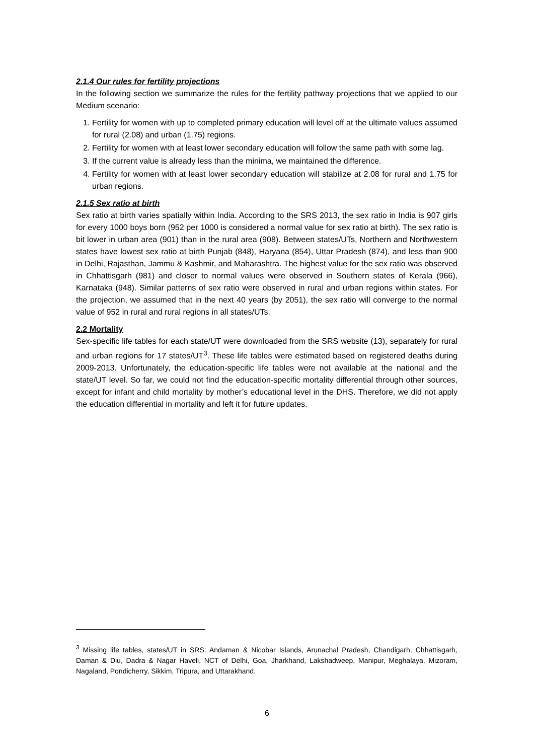2.1.4 Our rules for fertility projections
In the following section we summarize the rules for the fertility pathway projections that we applied to our Medium scenario:
1. Fertility for women with up to completed primary education will level off at the ultimate values assumed for rural (2.08) and urban (1.75) regions.
2. Fertility for women with at least lower secondary education will follow the same path with some lag.
3. If the current value is already less than the minima, we maintained the difference.
4. Fertility for women with at least lower secondary education will stabilize at 2.08 for rural and 1.75 for urban regions.
2.1.5 Sex ratio at birth
Sex ratio at birth varies spatially within India. According to the SRS 2013, the sex ratio in India is 907 girls for every 1000 boys born (952 per 1000 is considered a normal value for sex ratio at birth). The sex ratio is bit lower in urban area (901) than in the rural area (908). Between states/UTs, Northern and Northwestern states have lowest sex ratio at birth Punjab (848), Haryana (854), Uttar Pradesh (874), and less than 900 in Delhi, Rajasthan, Jammu & Kashmir, and Maharashtra. The highest value for the sex ratio was observed in Chhattisgarh (981) and closer to normal values were observed in Southern states of Kerala (966), Karnataka (948). Similar patterns of sex ratio were observed in rural and urban regions within states. For the projection, we assumed that in the next 40 years (by 2051), the sex ratio will converge to the normal value of 952 in rural and rural regions in all states/UTs.
2.2 Mortality
Sex-specific life tables for each state/UT were downloaded from the SRS website (13), separately for rural and urban regions for 17 states/UT<sup>3</sup>. These life tables were estimated based on registered deaths during 2009-2013. Unfortunately, the education-specific life tables were not available at the national and the state/UT level. So far, we could not find the education-specific mortality differential through other sources, except for infant and child mortality by mother’s educational level in the DHS. Therefore, we did not apply the education differential in mortality and left it for future updates.
<sup>3</sup> Missing life tables, states/UT in SRS: Andaman & Nicobar Islands, Arunachal Pradesh, Chandigarh, Chhattisgarh, Daman & Diu, Dadra & Nagar Haveli, NCT of Delhi, Goa, Jharkhand, Lakshadweep, Manipur, Meghalaya, Mizoram, Nagaland, Pondicherry, Sikkim, Tripura, and Uttarakhand.
6